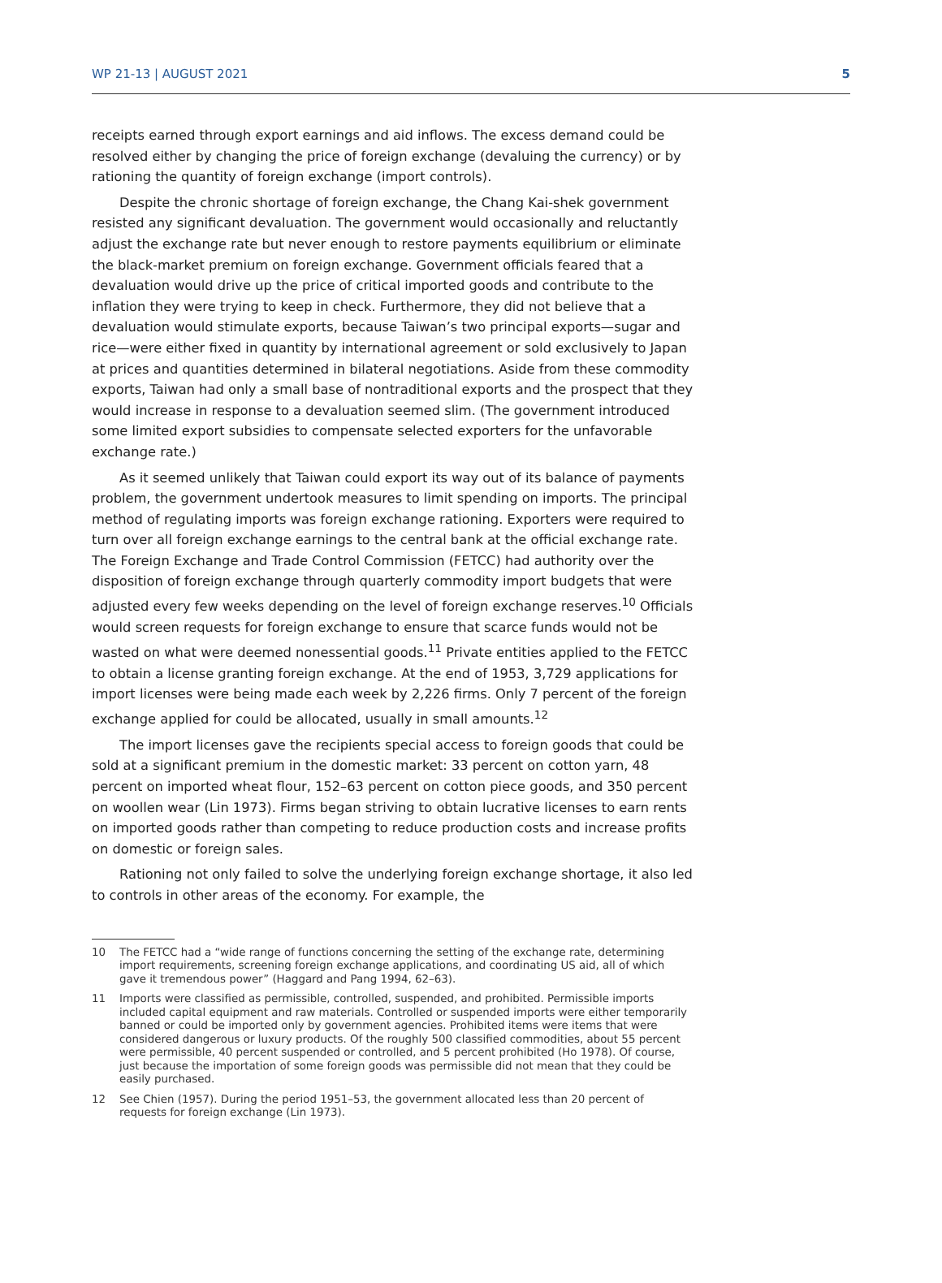WP 21-13 | AUGUST 2021 5
receipts earned through export earnings and aid inflows. The excess demand could be resolved either by changing the price of foreign exchange (devaluing the currency) or by rationing the quantity of foreign exchange (import controls).
Despite the chronic shortage of foreign exchange, the Chang Kai-shek government resisted any significant devaluation. The government would occasionally and reluctantly adjust the exchange rate but never enough to restore payments equilibrium or eliminate the black-market premium on foreign exchange. Government officials feared that a devaluation would drive up the price of critical imported goods and contribute to the inflation they were trying to keep in check. Furthermore, they did not believe that a devaluation would stimulate exports, because Taiwan’s two principal exports—sugar and rice—were either fixed in quantity by international agreement or sold exclusively to Japan at prices and quantities determined in bilateral negotiations. Aside from these commodity exports, Taiwan had only a small base of nontraditional exports and the prospect that they would increase in response to a devaluation seemed slim. (The government introduced some limited export subsidies to compensate selected exporters for the unfavorable exchange rate.)
As it seemed unlikely that Taiwan could export its way out of its balance of payments problem, the government undertook measures to limit spending on imports. The principal method of regulating imports was foreign exchange rationing. Exporters were required to turn over all foreign exchange earnings to the central bank at the official exchange rate. The Foreign Exchange and Trade Control Commission (FETCC) had authority over the disposition of foreign exchange through quarterly commodity import budgets that were adjusted every few weeks depending on the level of foreign exchange reserves.<sup>10</sup> Officials would screen requests for foreign exchange to ensure that scarce funds would not be wasted on what were deemed nonessential goods.<sup>11</sup> Private entities applied to the FETCC to obtain a license granting foreign exchange. At the end of 1953, 3,729 applications for import licenses were being made each week by 2,226 firms. Only 7 percent of the foreign exchange applied for could be allocated, usually in small amounts.<sup>12</sup>
The import licenses gave the recipients special access to foreign goods that could be sold at a significant premium in the domestic market: 33 percent on cotton yarn, 48 percent on imported wheat flour, 152–63 percent on cotton piece goods, and 350 percent on woollen wear (Lin 1973). Firms began striving to obtain lucrative licenses to earn rents on imported goods rather than competing to reduce production costs and increase profits on domestic or foreign sales.
Rationing not only failed to solve the underlying foreign exchange shortage, it also led to controls in other areas of the economy. For example, the
10 The FETCC had a “wide range of functions concerning the setting of the exchange rate, determining import requirements, screening foreign exchange applications, and coordinating US aid, all of which gave it tremendous power” (Haggard and Pang 1994, 62–63).
11 Imports were classified as permissible, controlled, suspended, and prohibited. Permissible imports included capital equipment and raw materials. Controlled or suspended imports were either temporarily banned or could be imported only by government agencies. Prohibited items were items that were considered dangerous or luxury products. Of the roughly 500 classified commodities, about 55 percent were permissible, 40 percent suspended or controlled, and 5 percent prohibited (Ho 1978). Of course, just because the importation of some foreign goods was permissible did not mean that they could be easily purchased.
12 See Chien (1957). During the period 1951–53, the government allocated less than 20 percent of requests for foreign exchange (Lin 1973).